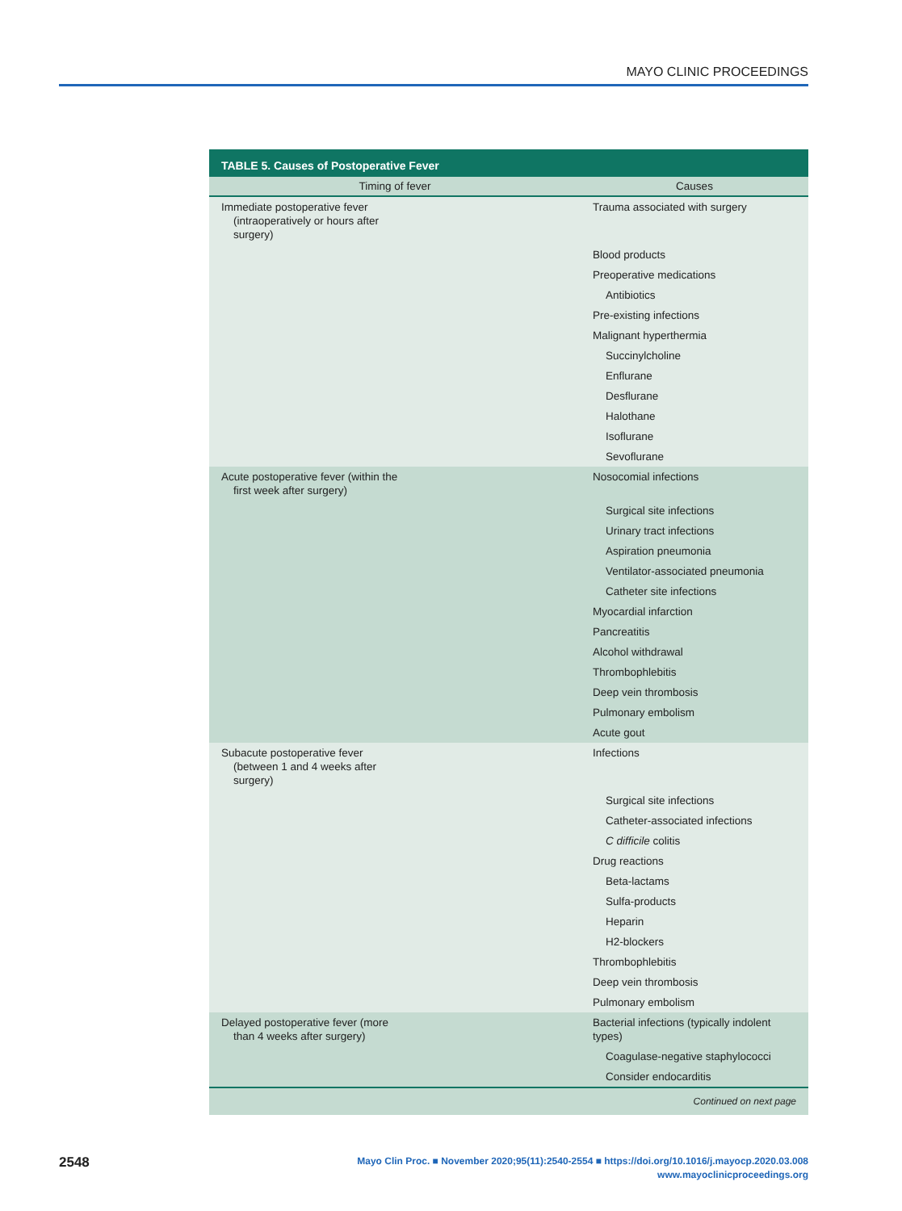MAYO CLINIC PROCEEDINGS
TABLE 5. Causes of Postoperative Fever
| Timing of fever | Causes |
| --- | --- |
| Immediate postoperative fever (intraoperatively or hours after surgery) | Trauma associated with surgery |
| | Blood products |
| | Preoperative medications |
| | Antibiotics |
| | Pre-existing infections |
| | Malignant hyperthermia |
| | Succinylcholine |
| | Enflurane |
| | Desflurane |
| | Halothane |
| | Isoflurane |
| | Sevoflurane |
| Acute postoperative fever (within the first week after surgery) | Nosocomial infections |
| | Surgical site infections |
| | Urinary tract infections |
| | Aspiration pneumonia |
| | Ventilator-associated pneumonia |
| | Catheter site infections |
| | Myocardial infarction |
| | Pancreatitis |
| | Alcohol withdrawal |
| | Thrombophlebitis |
| | Deep vein thrombosis |
| | Pulmonary embolism |
| | Acute gout |
| Subacute postoperative fever (between 1 and 4 weeks after surgery) | Infections |
| | Surgical site infections |
| | Catheter-associated infections |
| | C difficile colitis |
| | Drug reactions |
| | Beta-lactams |
| | Sulfa-products |
| | Heparin |
| | H2-blockers |
| | Thrombophlebitis |
| | Deep vein thrombosis |
| | Pulmonary embolism |
| Delayed postoperative fever (more than 4 weeks after surgery) | Bacterial infections (typically indolent types) |
| | Coagulase-negative staphylococci |
| | Consider endocarditis |
| Continued on next page | |
2548
Mayo Clin Proc. ■ November 2020;95(11):2540-2554 ■ https://doi.org/10.1016/j.mayocp.2020.03.008
www.mayoclinicproceedings.org